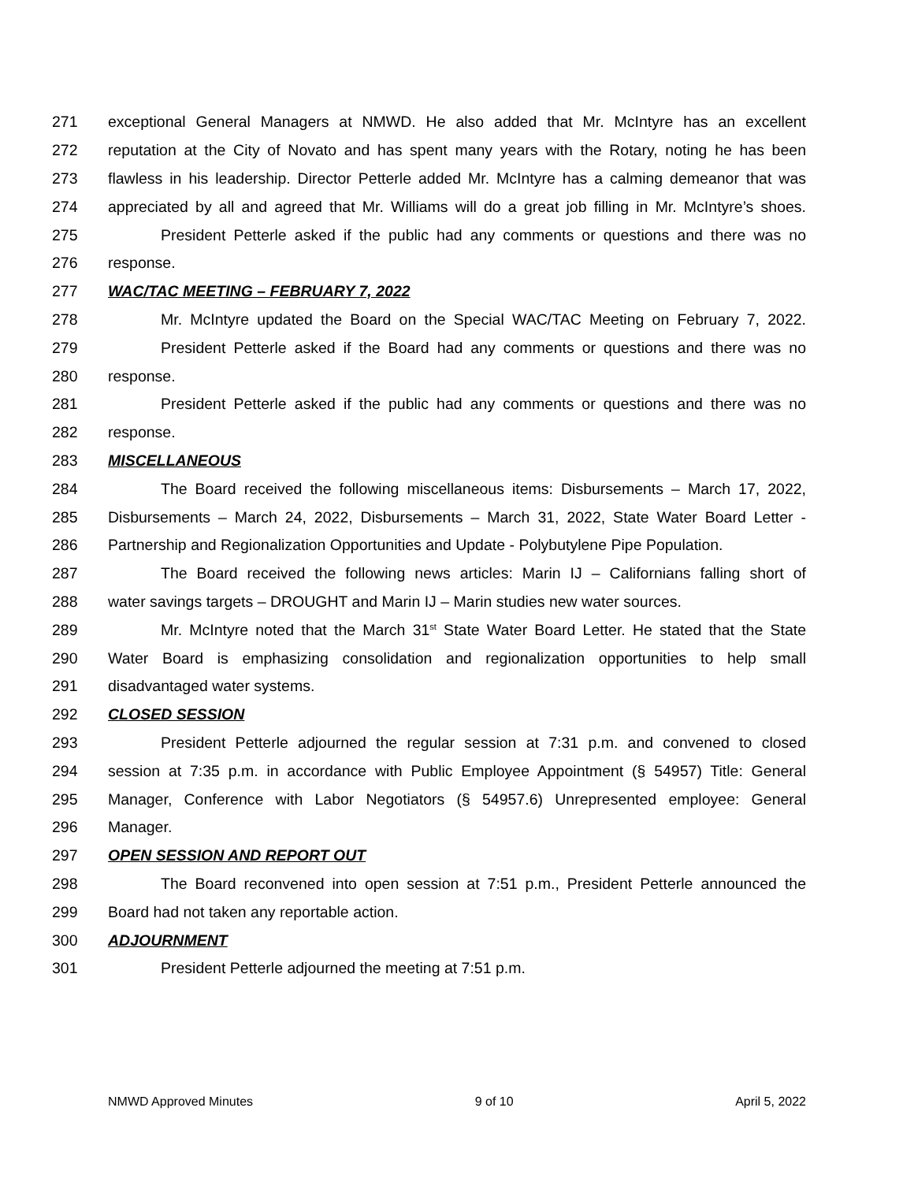271 exceptional General Managers at NMWD. He also added that Mr. McIntyre has an excellent
272 reputation at the City of Novato and has spent many years with the Rotary, noting he has been
273 flawless in his leadership. Director Petterle added Mr. McIntyre has a calming demeanor that was
274 appreciated by all and agreed that Mr. Williams will do a great job filling in Mr. McIntyre’s shoes.
275 President Petterle asked if the public had any comments or questions and there was no
276 response.
277 WAC/TAC MEETING – FEBRUARY 7, 2022
278 Mr. McIntyre updated the Board on the Special WAC/TAC Meeting on February 7, 2022.
279 President Petterle asked if the Board had any comments or questions and there was no
280 response.
281 President Petterle asked if the public had any comments or questions and there was no
282 response.
283 MISCELLANEOUS
284 The Board received the following miscellaneous items: Disbursements – March 17, 2022,
285 Disbursements – March 24, 2022, Disbursements – March 31, 2022, State Water Board Letter -
286 Partnership and Regionalization Opportunities and Update - Polybutylene Pipe Population.
287 The Board received the following news articles: Marin IJ – Californians falling short of
288 water savings targets – DROUGHT and Marin IJ – Marin studies new water sources.
289 Mr. McIntyre noted that the March 31<sup>st</sup> State Water Board Letter. He stated that the State
290 Water Board is emphasizing consolidation and regionalization opportunities to help small
291 disadvantaged water systems.
292 CLOSED SESSION
293 President Petterle adjourned the regular session at 7:31 p.m. and convened to closed
294 session at 7:35 p.m. in accordance with Public Employee Appointment (§ 54957) Title: General
295 Manager, Conference with Labor Negotiators (§ 54957.6) Unrepresented employee: General
296 Manager.
297 OPEN SESSION AND REPORT OUT
298 The Board reconvened into open session at 7:51 p.m., President Petterle announced the
299 Board had not taken any reportable action.
300 ADJOURNMENT
301 President Petterle adjourned the meeting at 7:51 p.m.
NMWD Approved Minutes 9 of 10 April 5, 2022